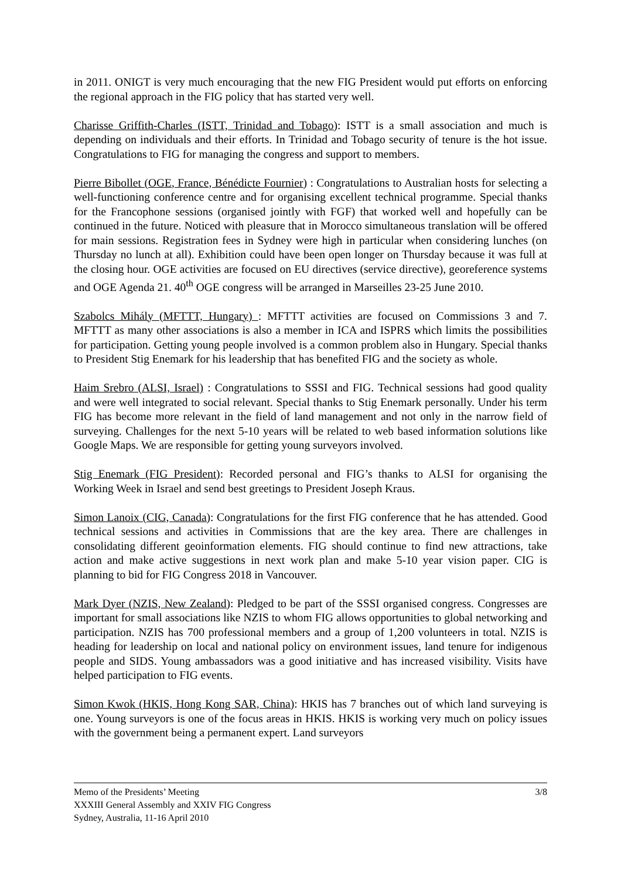in 2011. ONIGT is very much encouraging that the new FIG President would put efforts on enforcing the regional approach in the FIG policy that has started very well.
Charisse Griffith-Charles (ISTT, Trinidad and Tobago): ISTT is a small association and much is depending on individuals and their efforts. In Trinidad and Tobago security of tenure is the hot issue. Congratulations to FIG for managing the congress and support to members.
Pierre Bibollet (OGE, France, Bénédicte Fournier) : Congratulations to Australian hosts for selecting a well-functioning conference centre and for organising excellent technical programme. Special thanks for the Francophone sessions (organised jointly with FGF) that worked well and hopefully can be continued in the future. Noticed with pleasure that in Morocco simultaneous translation will be offered for main sessions. Registration fees in Sydney were high in particular when considering lunches (on Thursday no lunch at all). Exhibition could have been open longer on Thursday because it was full at the closing hour. OGE activities are focused on EU directives (service directive), georeference systems and OGE Agenda 21. 40<sup>th</sup> OGE congress will be arranged in Marseilles 23-25 June 2010.
Szabolcs Mihály (MFTTT, Hungary) : MFTTT activities are focused on Commissions 3 and 7. MFTTT as many other associations is also a member in ICA and ISPRS which limits the possibilities for participation. Getting young people involved is a common problem also in Hungary. Special thanks to President Stig Enemark for his leadership that has benefited FIG and the society as whole.
Haim Srebro (ALSI, Israel) : Congratulations to SSSI and FIG. Technical sessions had good quality and were well integrated to social relevant. Special thanks to Stig Enemark personally. Under his term FIG has become more relevant in the field of land management and not only in the narrow field of surveying. Challenges for the next 5-10 years will be related to web based information solutions like Google Maps. We are responsible for getting young surveyors involved.
Stig Enemark (FIG President): Recorded personal and FIG’s thanks to ALSI for organising the Working Week in Israel and send best greetings to President Joseph Kraus.
Simon Lanoix (CIG, Canada): Congratulations for the first FIG conference that he has attended. Good technical sessions and activities in Commissions that are the key area. There are challenges in consolidating different geoinformation elements. FIG should continue to find new attractions, take action and make active suggestions in next work plan and make 5-10 year vision paper. CIG is planning to bid for FIG Congress 2018 in Vancouver.
Mark Dyer (NZIS, New Zealand): Pledged to be part of the SSSI organised congress. Congresses are important for small associations like NZIS to whom FIG allows opportunities to global networking and participation. NZIS has 700 professional members and a group of 1,200 volunteers in total. NZIS is heading for leadership on local and national policy on environment issues, land tenure for indigenous people and SIDS. Young ambassadors was a good initiative and has increased visibility. Visits have helped participation to FIG events.
Simon Kwok (HKIS, Hong Kong SAR, China): HKIS has 7 branches out of which land surveying is one. Young surveyors is one of the focus areas in HKIS. HKIS is working very much on policy issues with the government being a permanent expert. Land surveyors
3/8 Memo of the Presidents’ Meeting
XXXIII General Assembly and XXIV FIG Congress
Sydney, Australia, 11-16 April 2010